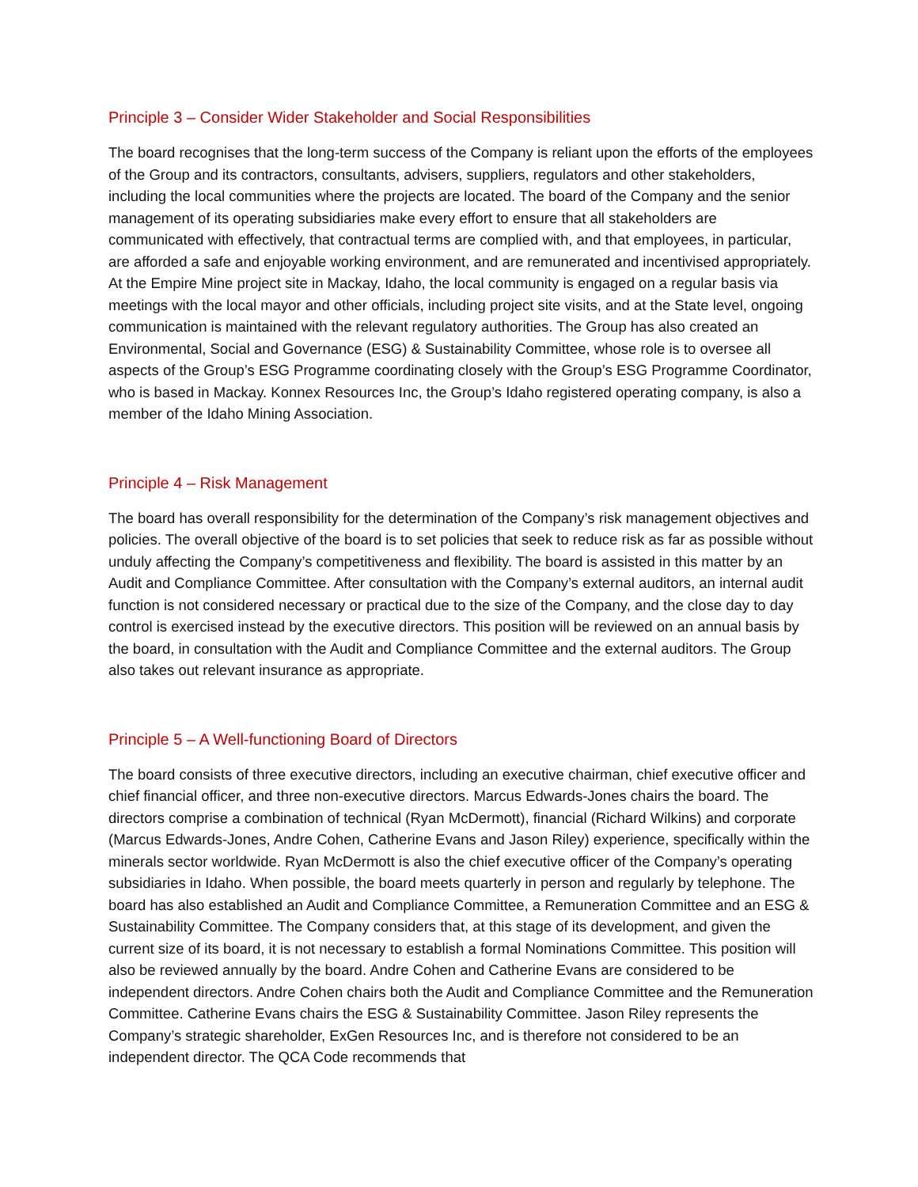Principle 3 – Consider Wider Stakeholder and Social Responsibilities
The board recognises that the long-term success of the Company is reliant upon the efforts of the employees of the Group and its contractors, consultants, advisers, suppliers, regulators and other stakeholders, including the local communities where the projects are located. The board of the Company and the senior management of its operating subsidiaries make every effort to ensure that all stakeholders are communicated with effectively, that contractual terms are complied with, and that employees, in particular, are afforded a safe and enjoyable working environment, and are remunerated and incentivised appropriately. At the Empire Mine project site in Mackay, Idaho, the local community is engaged on a regular basis via meetings with the local mayor and other officials, including project site visits, and at the State level, ongoing communication is maintained with the relevant regulatory authorities. The Group has also created an Environmental, Social and Governance (ESG) & Sustainability Committee, whose role is to oversee all aspects of the Group’s ESG Programme coordinating closely with the Group’s ESG Programme Coordinator, who is based in Mackay. Konnex Resources Inc, the Group’s Idaho registered operating company, is also a member of the Idaho Mining Association.
Principle 4 – Risk Management
The board has overall responsibility for the determination of the Company’s risk management objectives and policies. The overall objective of the board is to set policies that seek to reduce risk as far as possible without unduly affecting the Company’s competitiveness and flexibility. The board is assisted in this matter by an Audit and Compliance Committee. After consultation with the Company’s external auditors, an internal audit function is not considered necessary or practical due to the size of the Company, and the close day to day control is exercised instead by the executive directors. This position will be reviewed on an annual basis by the board, in consultation with the Audit and Compliance Committee and the external auditors. The Group also takes out relevant insurance as appropriate.
Principle 5 – A Well-functioning Board of Directors
The board consists of three executive directors, including an executive chairman, chief executive officer and chief financial officer, and three non-executive directors. Marcus Edwards-Jones chairs the board. The directors comprise a combination of technical (Ryan McDermott), financial (Richard Wilkins) and corporate (Marcus Edwards-Jones, Andre Cohen, Catherine Evans and Jason Riley) experience, specifically within the minerals sector worldwide. Ryan McDermott is also the chief executive officer of the Company’s operating subsidiaries in Idaho. When possible, the board meets quarterly in person and regularly by telephone. The board has also established an Audit and Compliance Committee, a Remuneration Committee and an ESG & Sustainability Committee. The Company considers that, at this stage of its development, and given the current size of its board, it is not necessary to establish a formal Nominations Committee. This position will also be reviewed annually by the board. Andre Cohen and Catherine Evans are considered to be independent directors. Andre Cohen chairs both the Audit and Compliance Committee and the Remuneration Committee. Catherine Evans chairs the ESG & Sustainability Committee. Jason Riley represents the Company’s strategic shareholder, ExGen Resources Inc, and is therefore not considered to be an independent director. The QCA Code recommends that